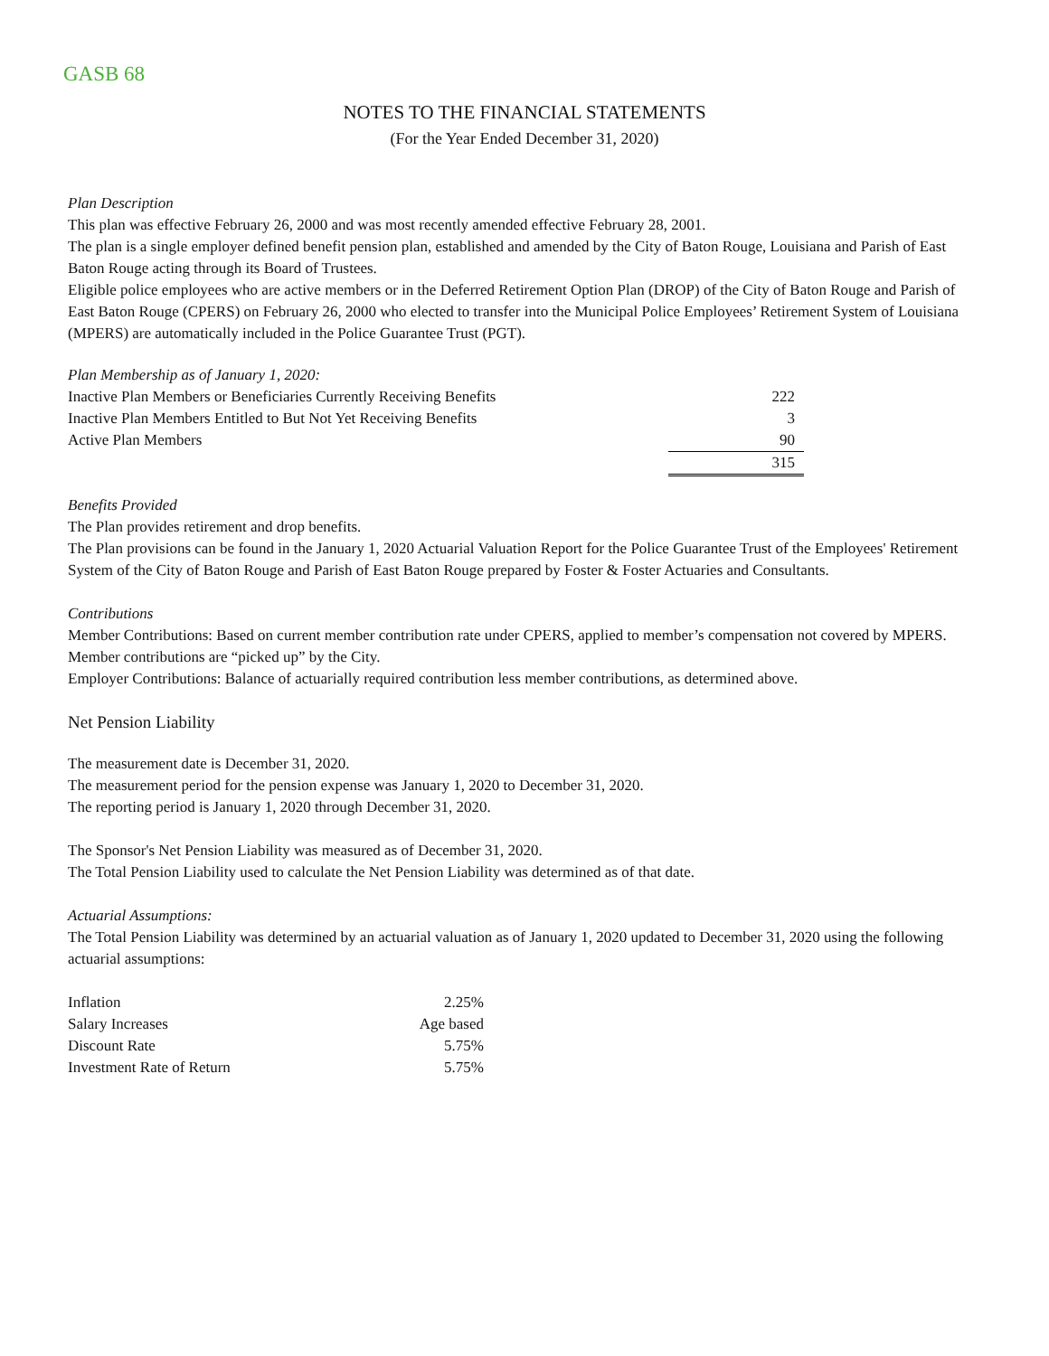GASB 68
NOTES TO THE FINANCIAL STATEMENTS
(For the Year Ended December 31, 2020)
Plan Description
This plan was effective February 26, 2000 and was most recently amended effective February 28, 2001.
The plan is a single employer defined benefit pension plan, established and amended by the City of Baton Rouge, Louisiana and Parish of East Baton Rouge acting through its Board of Trustees.
Eligible police employees who are active members or in the Deferred Retirement Option Plan (DROP) of the City of Baton Rouge and Parish of East Baton Rouge (CPERS) on February 26, 2000 who elected to transfer into the Municipal Police Employees’ Retirement System of Louisiana (MPERS) are automatically included in the Police Guarantee Trust (PGT).
Plan Membership as of January 1, 2020:
| Inactive Plan Members or Beneficiaries Currently Receiving Benefits | 222 |
| Inactive Plan Members Entitled to But Not Yet Receiving Benefits | 3 |
| Active Plan Members | 90 |
| | 315 |
Benefits Provided
The Plan provides retirement and drop benefits.
The Plan provisions can be found in the January 1, 2020 Actuarial Valuation Report for the Police Guarantee Trust of the Employees' Retirement System of the City of Baton Rouge and Parish of East Baton Rouge prepared by Foster & Foster Actuaries and Consultants.
Contributions
Member Contributions: Based on current member contribution rate under CPERS, applied to member’s compensation not covered by MPERS. Member contributions are “picked up” by the City.
Employer Contributions: Balance of actuarially required contribution less member contributions, as determined above.
Net Pension Liability
The measurement date is December 31, 2020.
The measurement period for the pension expense was January 1, 2020 to December 31, 2020.
The reporting period is January 1, 2020 through December 31, 2020.
The Sponsor's Net Pension Liability was measured as of December 31, 2020.
The Total Pension Liability used to calculate the Net Pension Liability was determined as of that date.
Actuarial Assumptions:
The Total Pension Liability was determined by an actuarial valuation as of January 1, 2020 updated to December 31, 2020 using the following actuarial assumptions:
| Inflation | 2.25% |
| Salary Increases | Age based |
| Discount Rate | 5.75% |
| Investment Rate of Return | 5.75% |